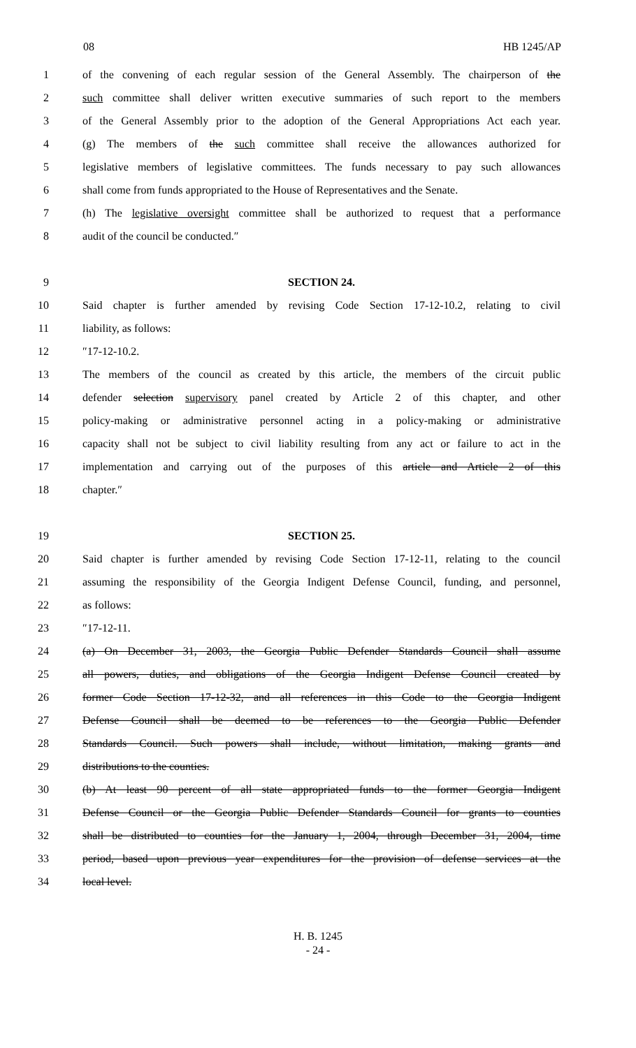08 HB 1245/AP
1 of the convening of each regular session of the General Assembly. The chairperson of the
2 such committee shall deliver written executive summaries of such report to the members
3 of the General Assembly prior to the adoption of the General Appropriations Act each year.
4 (g) The members of the such committee shall receive the allowances authorized for
5 legislative members of legislative committees. The funds necessary to pay such allowances
6 shall come from funds appropriated to the House of Representatives and the Senate.
7 (h) The legislative oversight committee shall be authorized to request that a performance
8 audit of the council be conducted.″
9 SECTION 24.
10 Said chapter is further amended by revising Code Section 17-12-10.2, relating to civil
11 liability, as follows:
12 ″17-12-10.2.
13 The members of the council as created by this article, the members of the circuit public
14 defender selection supervisory panel created by Article 2 of this chapter, and other
15 policy-making or administrative personnel acting in a policy-making or administrative
16 capacity shall not be subject to civil liability resulting from any act or failure to act in the
17 implementation and carrying out of the purposes of this article and Article 2 of this
18 chapter.″
19 SECTION 25.
20 Said chapter is further amended by revising Code Section 17-12-11, relating to the council
21 assuming the responsibility of the Georgia Indigent Defense Council, funding, and personnel,
22 as follows:
23 ″17-12-11.
24 (a) On December 31, 2003, the Georgia Public Defender Standards Council shall assume
25 all powers, duties, and obligations of the Georgia Indigent Defense Council created by
26 former Code Section 17-12-32, and all references in this Code to the Georgia Indigent
27 Defense Council shall be deemed to be references to the Georgia Public Defender
28 Standards Council. Such powers shall include, without limitation, making grants and
29 distributions to the counties.
30 (b) At least 90 percent of all state appropriated funds to the former Georgia Indigent
31 Defense Council or the Georgia Public Defender Standards Council for grants to counties
32 shall be distributed to counties for the January 1, 2004, through December 31, 2004, time
33 period, based upon previous year expenditures for the provision of defense services at the
34 local level.
H. B. 1245
- 24 -